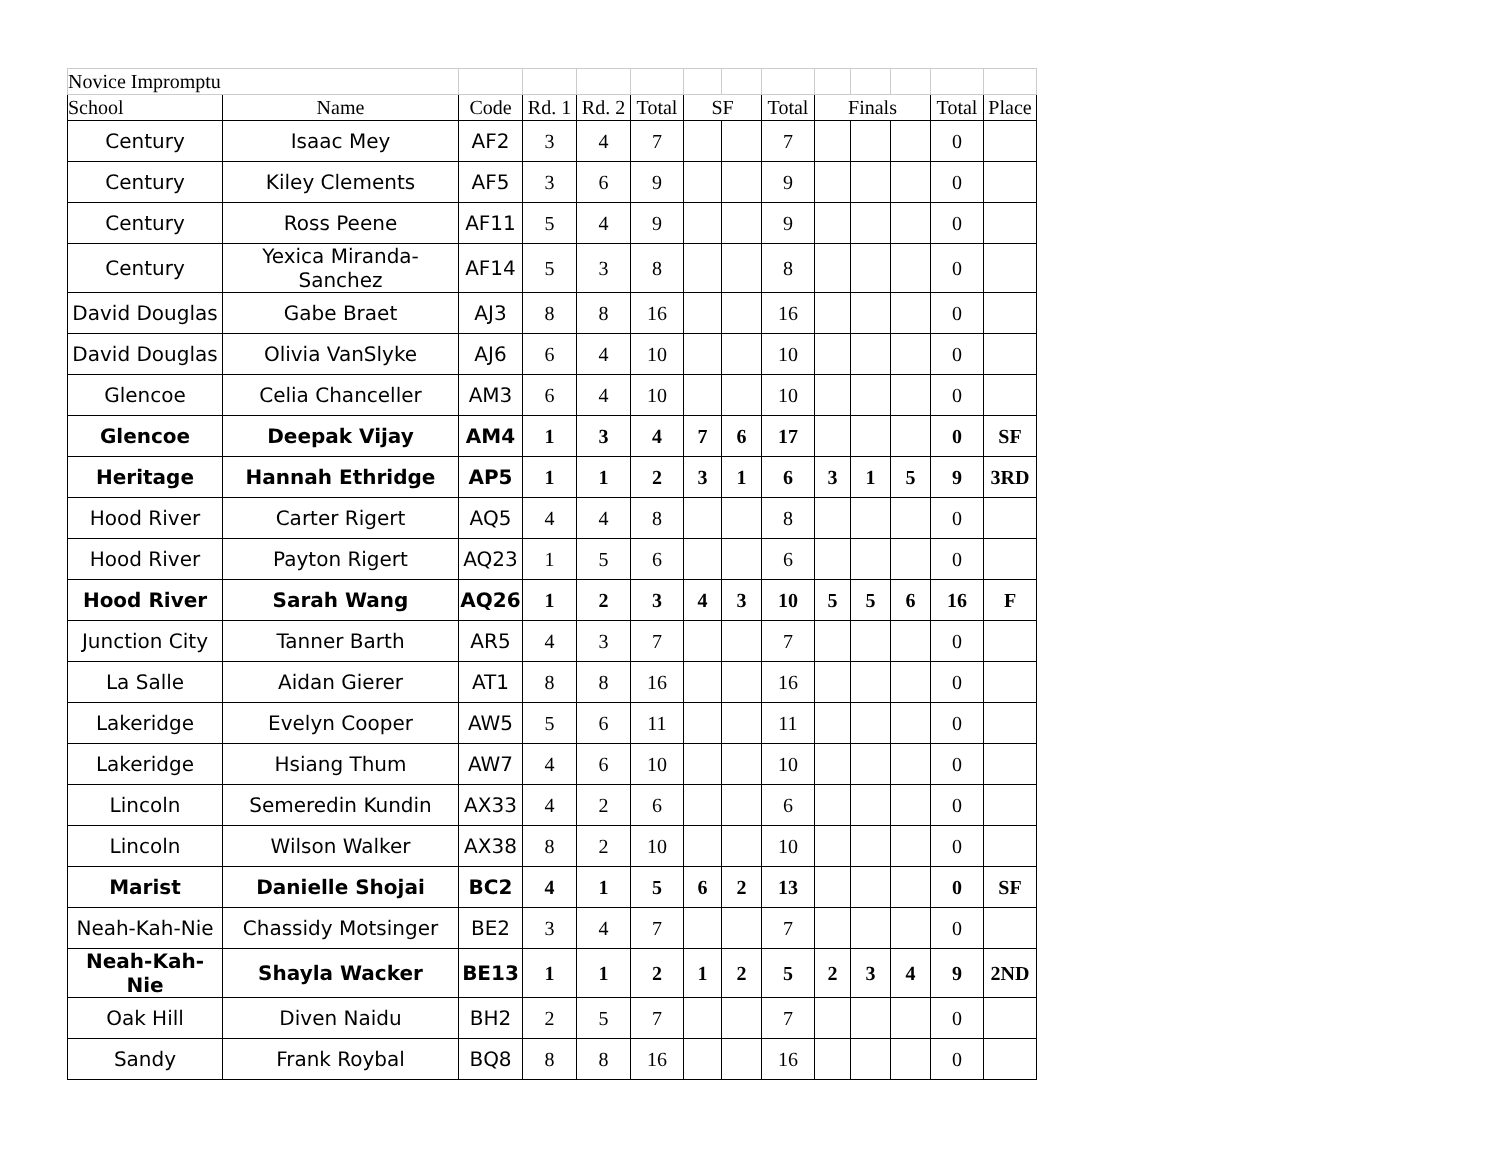| Novice Impromptu | | | | | | | | | | | | | |
| School | Name | Code | Rd. 1 | Rd. 2 | Total | SF | | Total | Finals | | | Total | Place |
| Century | Isaac Mey | AF2 | 3 | 4 | 7 | | | 7 | | | | 0 | |
| Century | Kiley Clements | AF5 | 3 | 6 | 9 | | | 9 | | | | 0 | |
| Century | Ross Peene | AF11 | 5 | 4 | 9 | | | 9 | | | | 0 | |
| Century | Yexica Miranda-Sanchez | AF14 | 5 | 3 | 8 | | | 8 | | | | 0 | |
| David Douglas | Gabe Braet | AJ3 | 8 | 8 | 16 | | | 16 | | | | 0 | |
| David Douglas | Olivia VanSlyke | AJ6 | 6 | 4 | 10 | | | 10 | | | | 0 | |
| Glencoe | Celia Chanceller | AM3 | 6 | 4 | 10 | | | 10 | | | | 0 | |
| Glencoe | Deepak Vijay | AM4 | 1 | 3 | 4 | 7 | 6 | 17 | | | | 0 | SF |
| Heritage | Hannah Ethridge | AP5 | 1 | 1 | 2 | 3 | 1 | 6 | 3 | 1 | 5 | 9 | 3RD |
| Hood River | Carter Rigert | AQ5 | 4 | 4 | 8 | | | 8 | | | | 0 | |
| Hood River | Payton Rigert | AQ23 | 1 | 5 | 6 | | | 6 | | | | 0 | |
| Hood River | Sarah Wang | AQ26 | 1 | 2 | 3 | 4 | 3 | 10 | 5 | 5 | 6 | 16 | F |
| Junction City | Tanner Barth | AR5 | 4 | 3 | 7 | | | 7 | | | | 0 | |
| La Salle | Aidan Gierer | AT1 | 8 | 8 | 16 | | | 16 | | | | 0 | |
| Lakeridge | Evelyn Cooper | AW5 | 5 | 6 | 11 | | | 11 | | | | 0 | |
| Lakeridge | Hsiang Thum | AW7 | 4 | 6 | 10 | | | 10 | | | | 0 | |
| Lincoln | Semeredin Kundin | AX33 | 4 | 2 | 6 | | | 6 | | | | 0 | |
| Lincoln | Wilson Walker | AX38 | 8 | 2 | 10 | | | 10 | | | | 0 | |
| Marist | Danielle Shojai | BC2 | 4 | 1 | 5 | 6 | 2 | 13 | | | | 0 | SF |
| Neah-Kah-Nie | Chassidy Motsinger | BE2 | 3 | 4 | 7 | | | 7 | | | | 0 | |
| Neah-Kah-Nie | Shayla Wacker | BE13 | 1 | 1 | 2 | 1 | 2 | 5 | 2 | 3 | 4 | 9 | 2ND |
| Oak Hill | Diven Naidu | BH2 | 2 | 5 | 7 | | | 7 | | | | 0 | |
| Sandy | Frank Roybal | BQ8 | 8 | 8 | 16 | | | 16 | | | | 0 | |